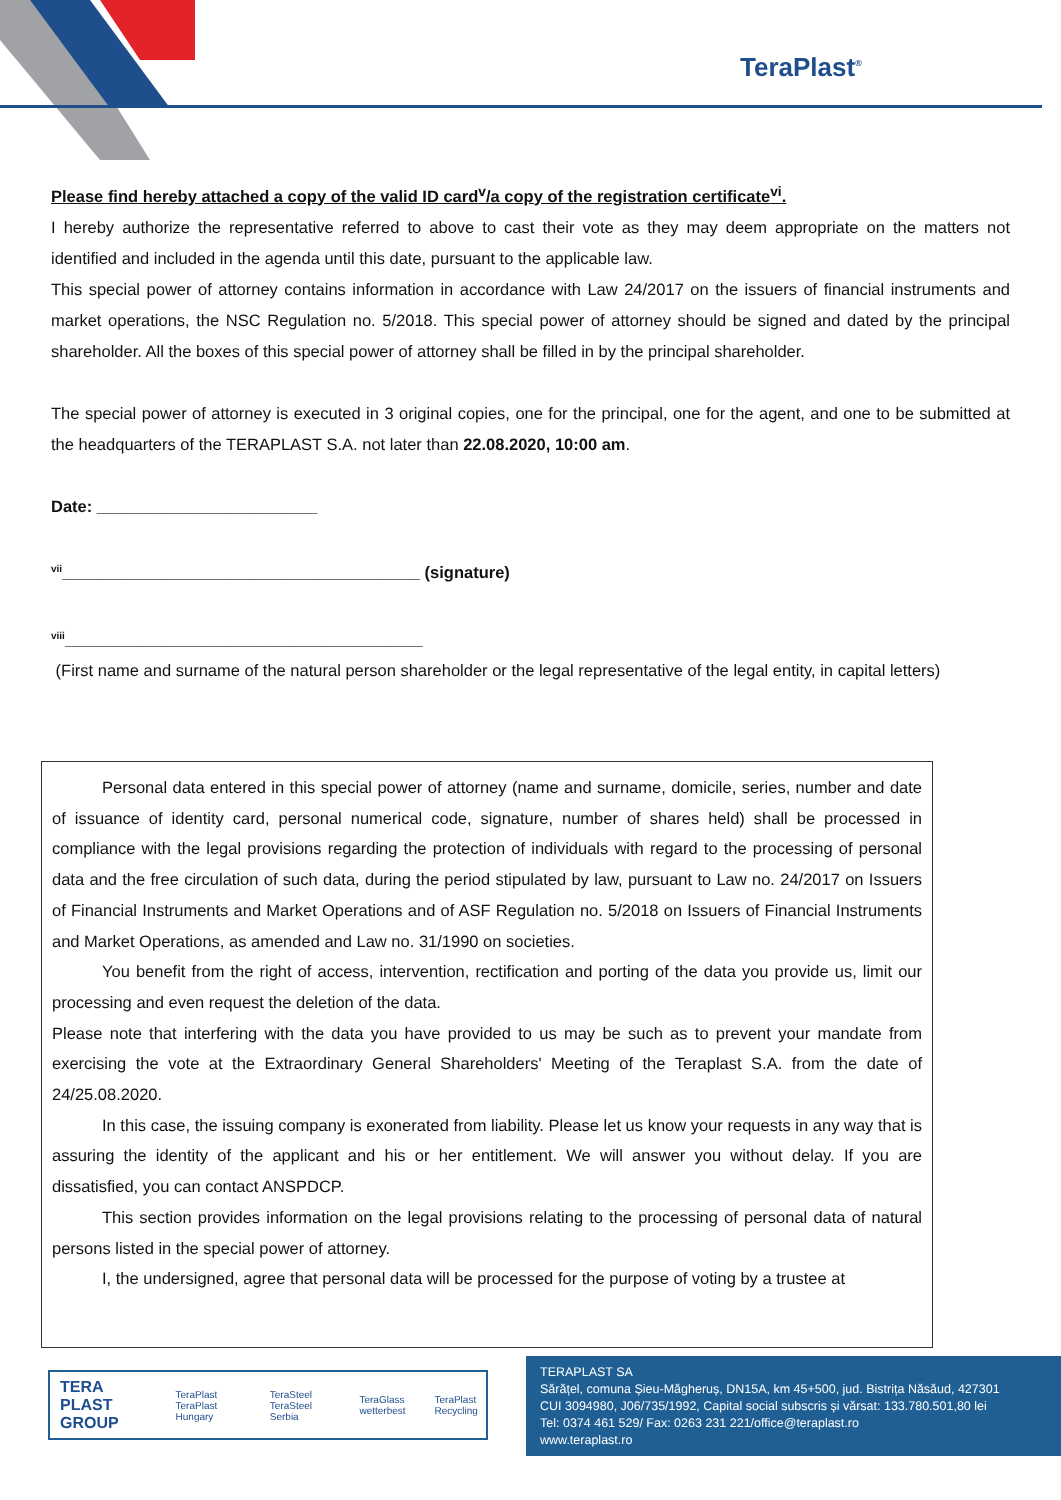TeraPlast<sup>®</sup>
Please find hereby attached a copy of the valid ID card<sup>v</sup>/a copy of the registration certificate<sup>vi</sup>.
I hereby authorize the representative referred to above to cast their vote as they may deem appropriate on the matters not identified and included in the agenda until this date, pursuant to the applicable law.
This special power of attorney contains information in accordance with Law 24/2017 on the issuers of financial instruments and market operations, the NSC Regulation no. 5/2018. This special power of attorney should be signed and dated by the principal shareholder. All the boxes of this special power of attorney shall be filled in by the principal shareholder.
The special power of attorney is executed in 3 original copies, one for the principal, one for the agent, and one to be submitted at the headquarters of the TERAPLAST S.A. not later than 22.08.2020, 10:00 am.
Date: ________________________
<sup>vii</sup>_______________________________________ (signature)
<sup>viii</sup>_______________________________________
(First name and surname of the natural person shareholder or the legal representative of the legal entity, in capital letters)
Personal data entered in this special power of attorney (name and surname, domicile, series, number and date of issuance of identity card, personal numerical code, signature, number of shares held) shall be processed in compliance with the legal provisions regarding the protection of individuals with regard to the processing of personal data and the free circulation of such data, during the period stipulated by law, pursuant to Law no. 24/2017 on Issuers of Financial Instruments and Market Operations and of ASF Regulation no. 5/2018 on Issuers of Financial Instruments and Market Operations, as amended and Law no. 31/1990 on societies.
You benefit from the right of access, intervention, rectification and porting of the data you provide us, limit our processing and even request the deletion of the data.
Please note that interfering with the data you have provided to us may be such as to prevent your mandate from exercising the vote at the Extraordinary General Shareholders' Meeting of the Teraplast S.A. from the date of 24/25.08.2020.
In this case, the issuing company is exonerated from liability. Please let us know your requests in any way that is assuring the identity of the applicant and his or her entitlement. We will answer you without delay. If you are dissatisfied, you can contact ANSPDCP.
This section provides information on the legal provisions relating to the processing of personal data of natural persons listed in the special power of attorney.
I, the undersigned, agree that personal data will be processed for the purpose of voting by a trustee at
TERA PLAST GROUP TeraPlast TeraPlast Hungary TeraSteel TeraSteel Serbia TeraGlass wetterbest TeraPlast Recycling
TERAPLAST SA
Sărățel, comuna Șieu-Măgheruș, DN15A, km 45+500, jud. Bistrița Năsăud, 427301
CUI 3094980, J06/735/1992, Capital social subscris și vărsat: 133.780.501,80 lei
Tel: 0374 461 529/ Fax: 0263 231 221/office@teraplast.ro
www.teraplast.ro